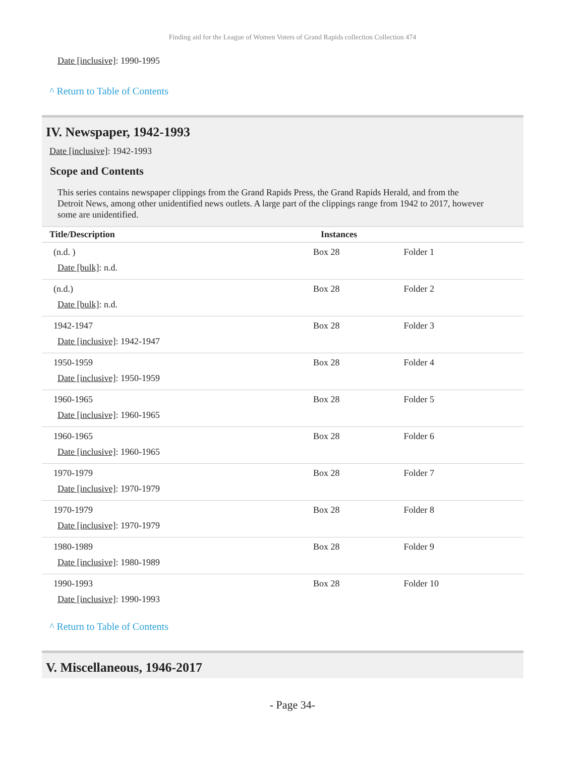Finding aid for the League of Women Voters of Grand Rapids collection Collection 474
Date [inclusive]: 1990-1995
^ Return to Table of Contents
IV. Newspaper, 1942-1993
Date [inclusive]: 1942-1993
Scope and Contents
This series contains newspaper clippings from the Grand Rapids Press, the Grand Rapids Herald, and from the Detroit News, among other unidentified news outlets. A large part of the clippings range from 1942 to 2017, however some are unidentified.
| Title/Description | Instances | |
| --- | --- | --- |
| (n.d. ) Date [bulk] : n.d. | Box 28 | Folder 1 |
| (n.d.) Date [bulk] : n.d. | Box 28 | Folder 2 |
| 1942-1947 Date [inclusive] : 1942-1947 | Box 28 | Folder 3 |
| 1950-1959 Date [inclusive] : 1950-1959 | Box 28 | Folder 4 |
| 1960-1965 Date [inclusive] : 1960-1965 | Box 28 | Folder 5 |
| 1960-1965 Date [inclusive] : 1960-1965 | Box 28 | Folder 6 |
| 1970-1979 Date [inclusive] : 1970-1979 | Box 28 | Folder 7 |
| 1970-1979 Date [inclusive] : 1970-1979 | Box 28 | Folder 8 |
| 1980-1989 Date [inclusive] : 1980-1989 | Box 28 | Folder 9 |
| 1990-1993 Date [inclusive] : 1990-1993 | Box 28 | Folder 10 |
^ Return to Table of Contents
V. Miscellaneous, 1946-2017
- Page 34-